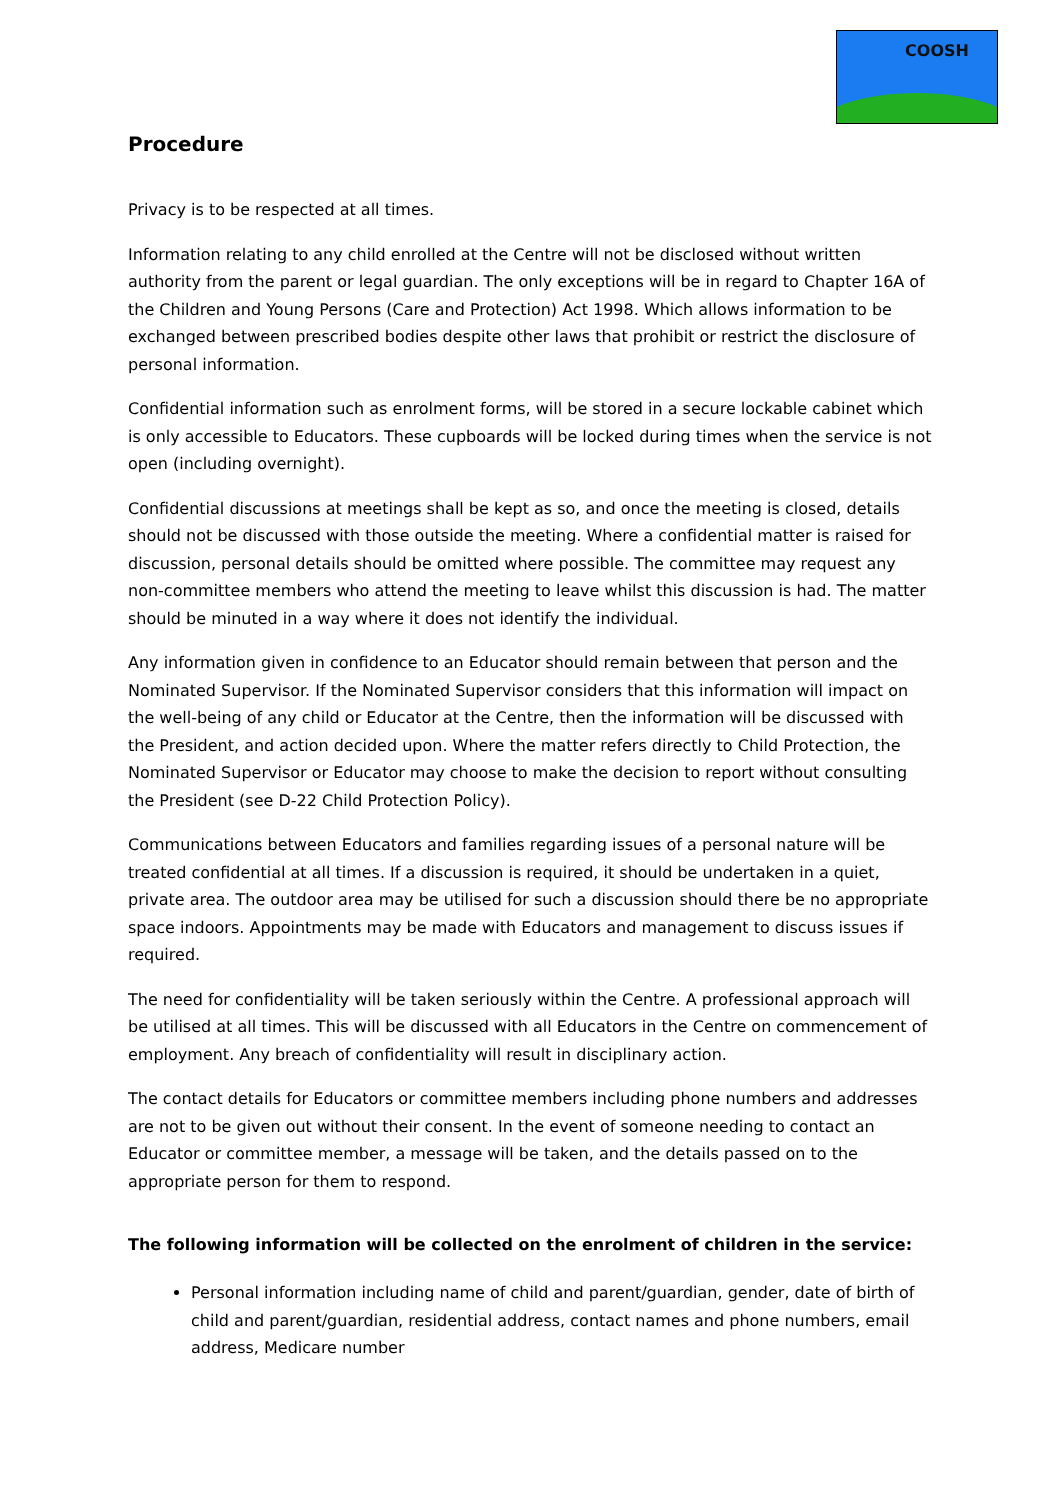COOSH
Procedure
Privacy is to be respected at all times.
Information relating to any child enrolled at the Centre will not be disclosed without written authority from the parent or legal guardian. The only exceptions will be in regard to Chapter 16A of the Children and Young Persons (Care and Protection) Act 1998. Which allows information to be exchanged between prescribed bodies despite other laws that prohibit or restrict the disclosure of personal information.
Confidential information such as enrolment forms, will be stored in a secure lockable cabinet which is only accessible to Educators. These cupboards will be locked during times when the service is not open (including overnight).
Confidential discussions at meetings shall be kept as so, and once the meeting is closed, details should not be discussed with those outside the meeting. Where a confidential matter is raised for discussion, personal details should be omitted where possible. The committee may request any non-committee members who attend the meeting to leave whilst this discussion is had. The matter should be minuted in a way where it does not identify the individual.
Any information given in confidence to an Educator should remain between that person and the Nominated Supervisor. If the Nominated Supervisor considers that this information will impact on the well-being of any child or Educator at the Centre, then the information will be discussed with the President, and action decided upon. Where the matter refers directly to Child Protection, the Nominated Supervisor or Educator may choose to make the decision to report without consulting the President (see D-22 Child Protection Policy).
Communications between Educators and families regarding issues of a personal nature will be treated confidential at all times. If a discussion is required, it should be undertaken in a quiet, private area. The outdoor area may be utilised for such a discussion should there be no appropriate space indoors. Appointments may be made with Educators and management to discuss issues if required.
The need for confidentiality will be taken seriously within the Centre. A professional approach will be utilised at all times. This will be discussed with all Educators in the Centre on commencement of employment. Any breach of confidentiality will result in disciplinary action.
The contact details for Educators or committee members including phone numbers and addresses are not to be given out without their consent. In the event of someone needing to contact an Educator or committee member, a message will be taken, and the details passed on to the appropriate person for them to respond.
The following information will be collected on the enrolment of children in the service:
Personal information including name of child and parent/guardian, gender, date of birth of child and parent/guardian, residential address, contact names and phone numbers, email address, Medicare number